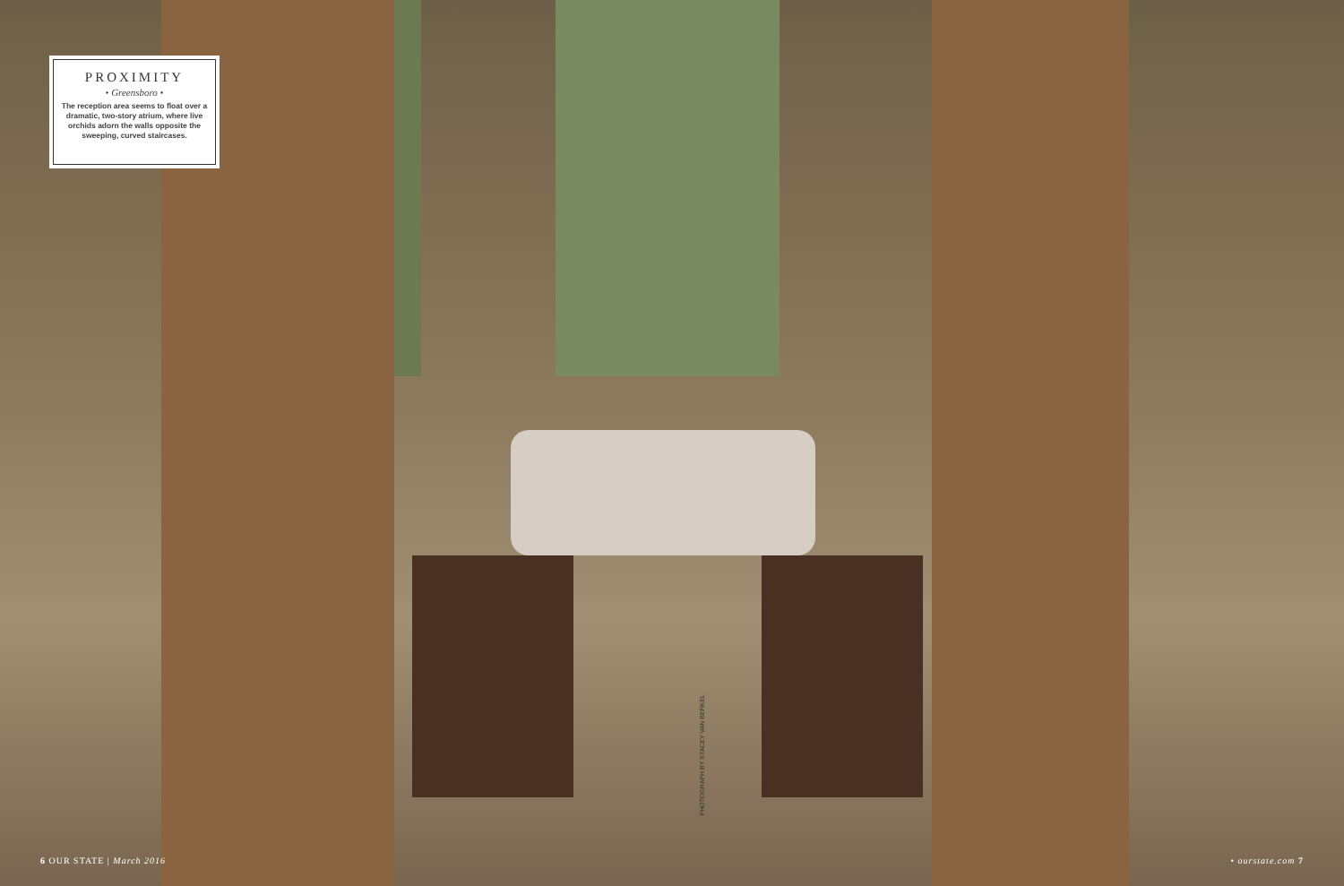PROXIMITY
• Greensboro •
The reception area seems to float over a dramatic, two-story atrium, where live orchids adorn the walls opposite the sweeping, curved staircases.
PHOTOGRAPH BY STACEY VAN BERKEL
6 OUR STATE | March 2016 • ourstate.com 7